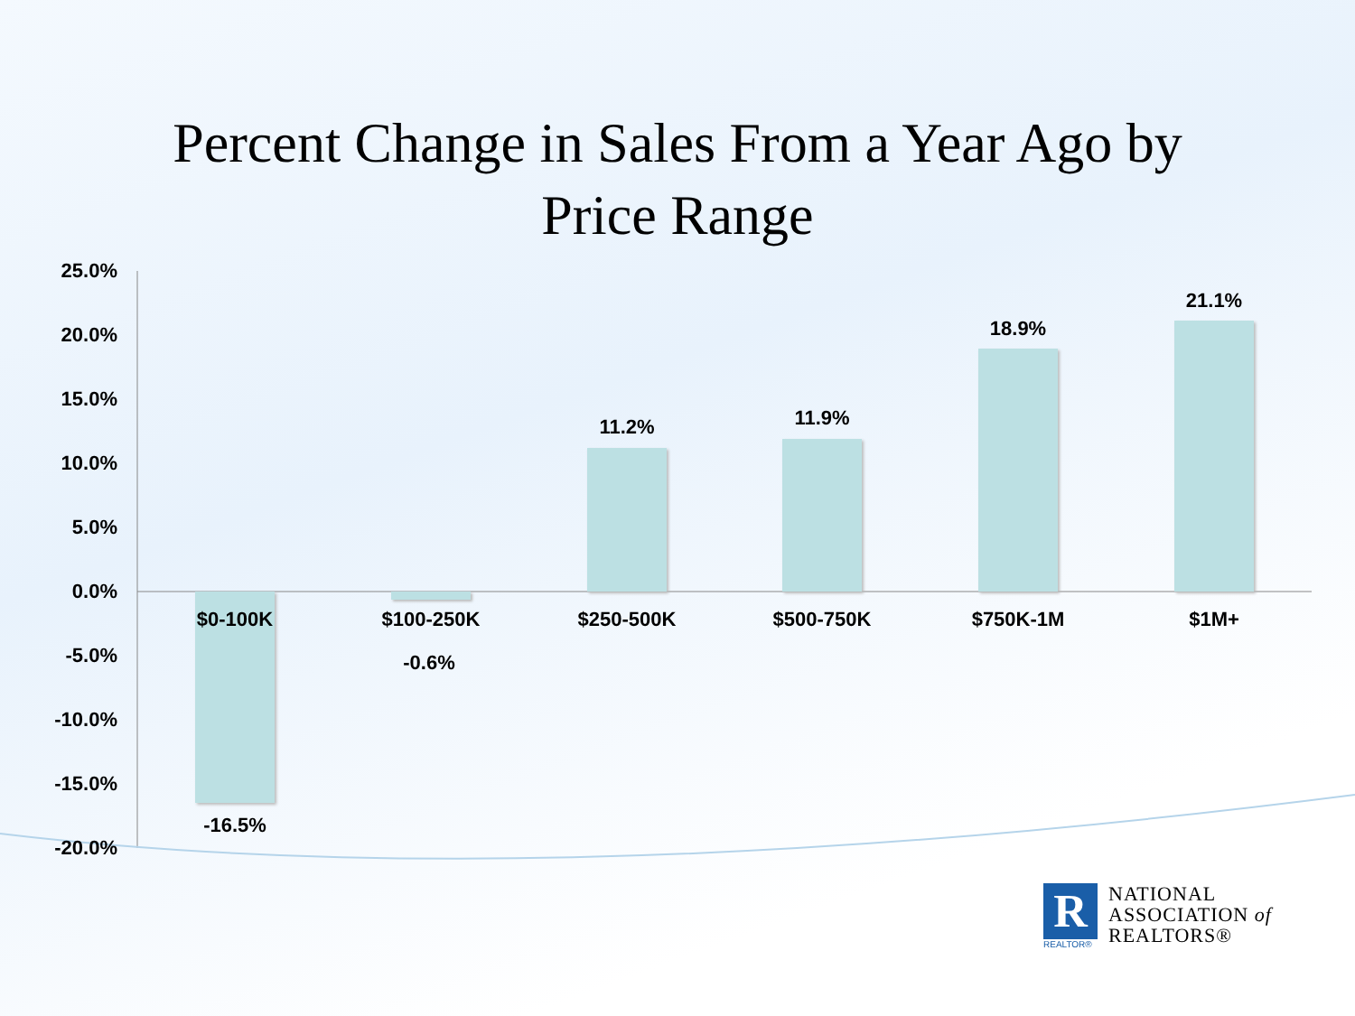Percent Change in Sales From a Year Ago by
Price Range
25.0%
20.0%
15.0%
10.0%
5.0%
0.0%
-5.0%
-10.0%
-15.0%
-20.0%
$0-100K $100-250K $250-500K $500-750K $750K-1M $1M+
-16.5%
-0.6%
11.2% 11.9%
18.9%
21.1%
R
REALTOR®
NATIONAL
ASSOCIATION of
REALTORS®